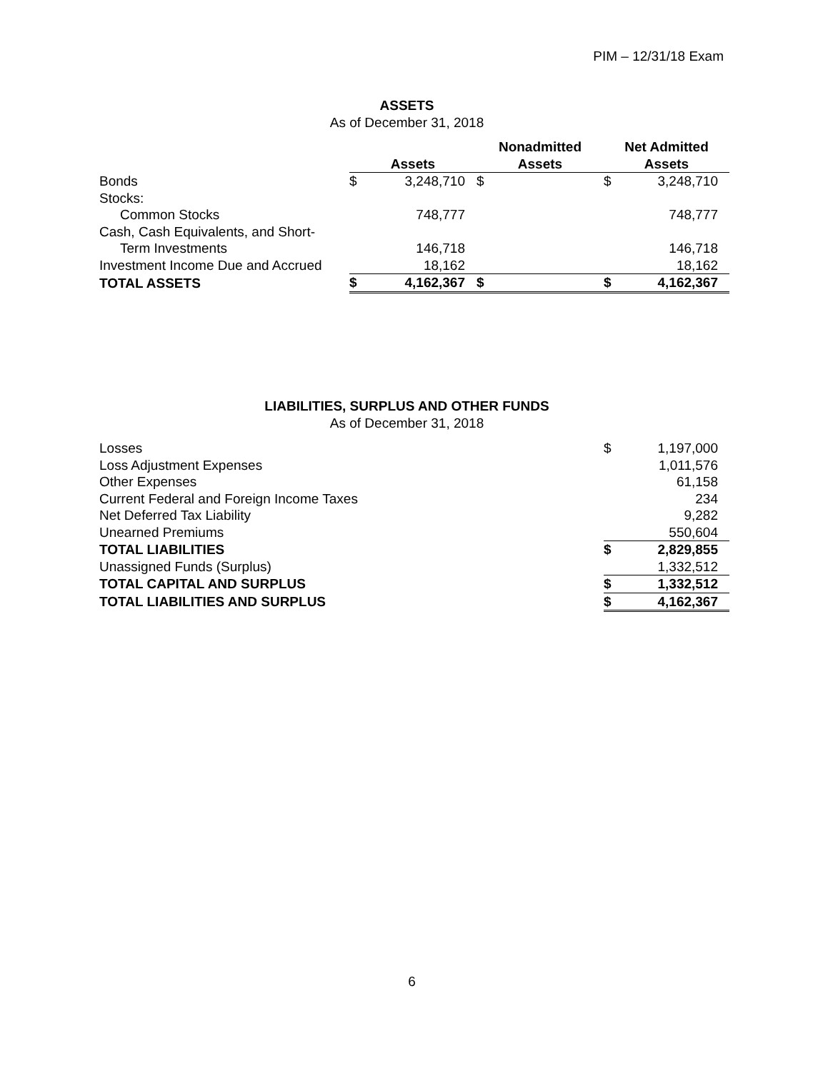PIM – 12/31/18 Exam
ASSETS
As of December 31, 2018
| | Assets | | Nonadmitted Assets | | Net Admitted Assets | |
| --- | --- | --- | --- | --- | --- | --- |
| Bonds | $ | 3,248,710 | $ | | $ | 3,248,710 |
| Stocks: | | | | | | |
| Common Stocks | | 748,777 | | | | 748,777 |
| Cash, Cash Equivalents, and Short- | | | | | | |
| Term Investments | | 146,718 | | | | 146,718 |
| Investment Income Due and Accrued | | 18,162 | | | | 18,162 |
| TOTAL ASSETS | $ | 4,162,367 | $ | | $ | 4,162,367 |
LIABILITIES, SURPLUS AND OTHER FUNDS
As of December 31, 2018
| Losses | $ | 1,197,000 |
| Loss Adjustment Expenses | | 1,011,576 |
| Other Expenses | | 61,158 |
| Current Federal and Foreign Income Taxes | | 234 |
| Net Deferred Tax Liability | | 9,282 |
| Unearned Premiums | | 550,604 |
| TOTAL LIABILITIES | $ | 2,829,855 |
| Unassigned Funds (Surplus) | | 1,332,512 |
| TOTAL CAPITAL AND SURPLUS | $ | 1,332,512 |
| TOTAL LIABILITIES AND SURPLUS | $ | 4,162,367 |
6